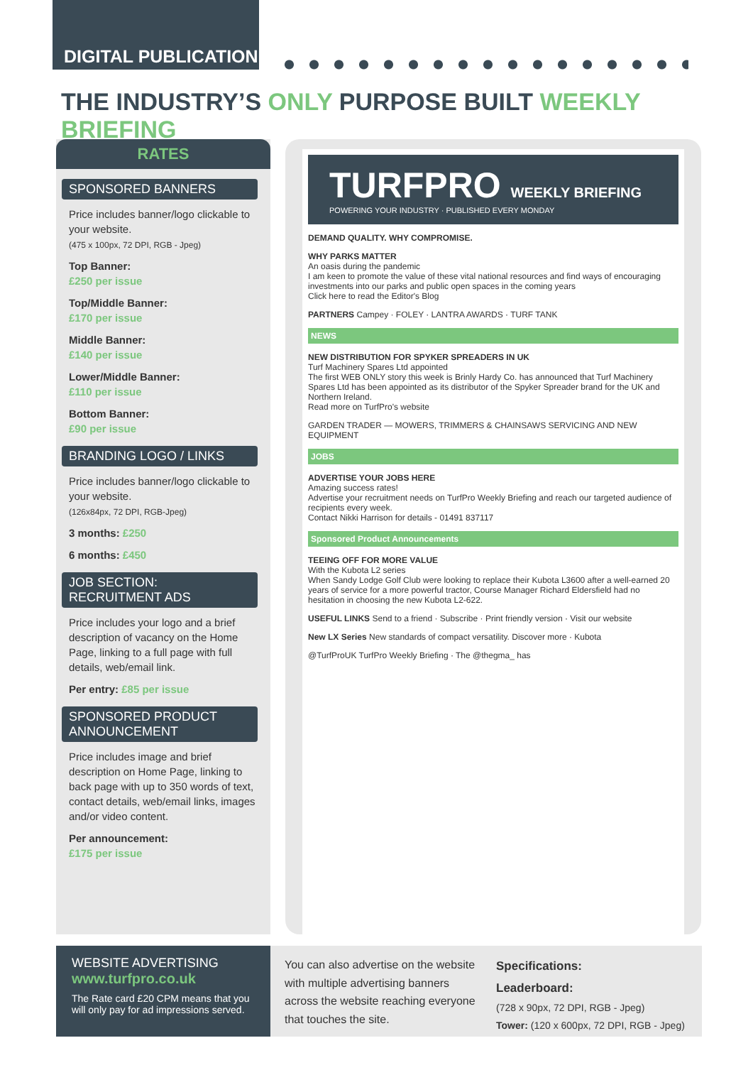DIGITAL PUBLICATION
THE INDUSTRY’S ONLY PURPOSE BUILT WEEKLY BRIEFING
RATES
SPONSORED BANNERS
Price includes banner/logo clickable to your website.
(475 x 100px, 72 DPI, RGB - Jpeg)
Top Banner:
£250 per issue
Top/Middle Banner:
£170 per issue
Middle Banner:
£140 per issue
Lower/Middle Banner:
£110 per issue
Bottom Banner:
£90 per issue
BRANDING LOGO / LINKS
Price includes banner/logo clickable to your website.
(126x84px, 72 DPI, RGB-Jpeg)
3 months: £250
6 months: £450
JOB SECTION:
RECRUITMENT ADS
Price includes your logo and a brief description of vacancy on the Home Page, linking to a full page with full details, web/email link.
Per entry: £85 per issue
SPONSORED PRODUCT ANNOUNCEMENT
Price includes image and brief description on Home Page, linking to back page with up to 350 words of text, contact details, web/email links, images and/or video content.
Per announcement:
£175 per issue
TURFPRO WEEKLY BRIEFING
POWERING YOUR INDUSTRY · PUBLISHED EVERY MONDAY
DEMAND QUALITY. WHY COMPROMISE.
WHY PARKS MATTER
An oasis during the pandemic
I am keen to promote the value of these vital national resources and find ways of encouraging investments into our parks and public open spaces in the coming years
Click here to read the Editor's Blog
PARTNERS Campey · FOLEY · LANTRA AWARDS · TURF TANK
NEWS
NEW DISTRIBUTION FOR SPYKER SPREADERS IN UK
Turf Machinery Spares Ltd appointed
The first WEB ONLY story this week is Brinly Hardy Co. has announced that Turf Machinery Spares Ltd has been appointed as its distributor of the Spyker Spreader brand for the UK and Northern Ireland.
Read more on TurfPro's website
GARDEN TRADER — MOWERS, TRIMMERS & CHAINSAWS SERVICING AND NEW EQUIPMENT
JOBS
ADVERTISE YOUR JOBS HERE
Amazing success rates!
Advertise your recruitment needs on TurfPro Weekly Briefing and reach our targeted audience of recipients every week.
Contact Nikki Harrison for details - 01491 837117
Sponsored Product Announcements
TEEING OFF FOR MORE VALUE
With the Kubota L2 series
When Sandy Lodge Golf Club were looking to replace their Kubota L3600 after a well-earned 20 years of service for a more powerful tractor, Course Manager Richard Eldersfield had no hesitation in choosing the new Kubota L2-622.
USEFUL LINKS Send to a friend · Subscribe · Print friendly version · Visit our website
New LX Series New standards of compact versatility. Discover more · Kubota
@TurfProUK TurfPro Weekly Briefing · The @thegma_ has
WEBSITE ADVERTISING
www.turfpro.co.uk
The Rate card £20 CPM means that you will only pay for ad impressions served.
You can also advertise on the website with multiple advertising banners across the website reaching everyone that touches the site.
Specifications:
Leaderboard:
(728 x 90px, 72 DPI, RGB - Jpeg)
Tower: (120 x 600px, 72 DPI, RGB - Jpeg)